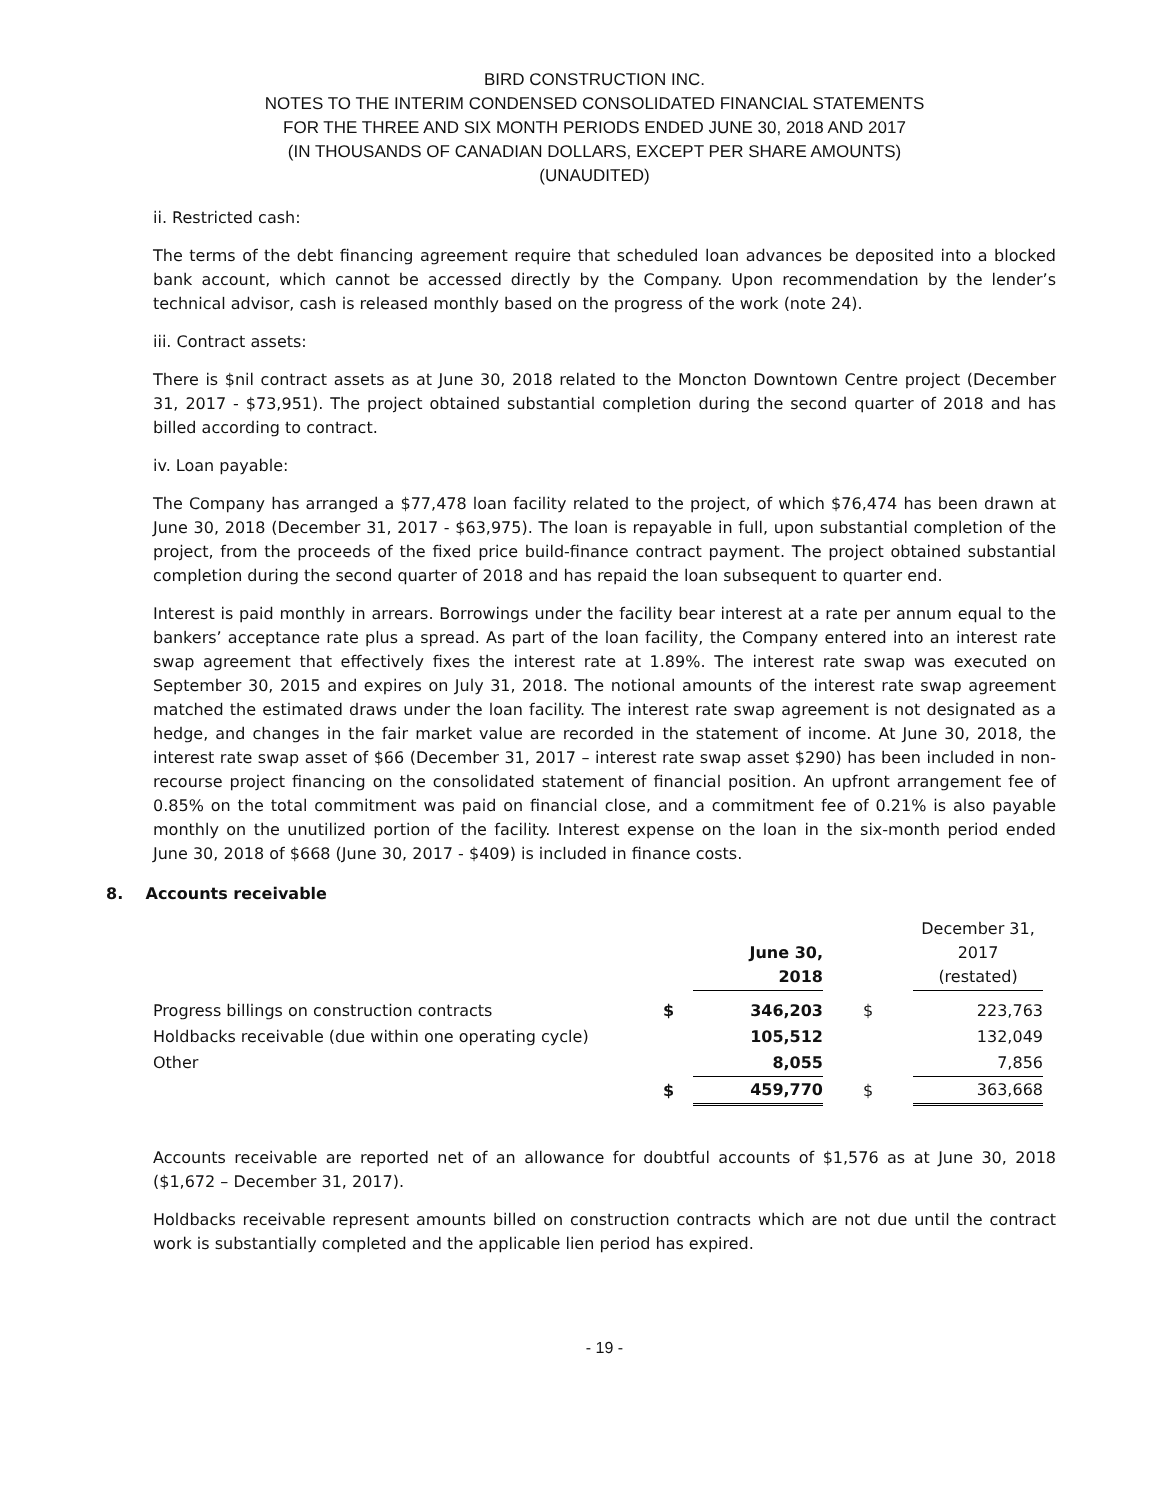BIRD CONSTRUCTION INC.
NOTES TO THE INTERIM CONDENSED CONSOLIDATED FINANCIAL STATEMENTS
FOR THE THREE AND SIX MONTH PERIODS ENDED JUNE 30, 2018 AND 2017
(IN THOUSANDS OF CANADIAN DOLLARS, EXCEPT PER SHARE AMOUNTS)
(UNAUDITED)
ii. Restricted cash:
The terms of the debt financing agreement require that scheduled loan advances be deposited into a blocked bank account, which cannot be accessed directly by the Company. Upon recommendation by the lender’s technical advisor, cash is released monthly based on the progress of the work (note 24).
iii. Contract assets:
There is $nil contract assets as at June 30, 2018 related to the Moncton Downtown Centre project (December 31, 2017 - $73,951). The project obtained substantial completion during the second quarter of 2018 and has billed according to contract.
iv. Loan payable:
The Company has arranged a $77,478 loan facility related to the project, of which $76,474 has been drawn at June 30, 2018 (December 31, 2017 - $63,975). The loan is repayable in full, upon substantial completion of the project, from the proceeds of the fixed price build-finance contract payment. The project obtained substantial completion during the second quarter of 2018 and has repaid the loan subsequent to quarter end.
Interest is paid monthly in arrears. Borrowings under the facility bear interest at a rate per annum equal to the bankers’ acceptance rate plus a spread. As part of the loan facility, the Company entered into an interest rate swap agreement that effectively fixes the interest rate at 1.89%. The interest rate swap was executed on September 30, 2015 and expires on July 31, 2018. The notional amounts of the interest rate swap agreement matched the estimated draws under the loan facility. The interest rate swap agreement is not designated as a hedge, and changes in the fair market value are recorded in the statement of income. At June 30, 2018, the interest rate swap asset of $66 (December 31, 2017 – interest rate swap asset $290) has been included in non-recourse project financing on the consolidated statement of financial position. An upfront arrangement fee of 0.85% on the total commitment was paid on financial close, and a commitment fee of 0.21% is also payable monthly on the unutilized portion of the facility. Interest expense on the loan in the six-month period ended June 30, 2018 of $668 (June 30, 2017 - $409) is included in finance costs.
8. Accounts receivable
| | | June 30, 2018 | | December 31, 2017 (restated) |
| Progress billings on construction contracts | $ | 346,203 | $ | 223,763 |
| Holdbacks receivable (due within one operating cycle) | | 105,512 | | 132,049 |
| Other | | 8,055 | | 7,856 |
| | $ | 459,770 | $ | 363,668 |
Accounts receivable are reported net of an allowance for doubtful accounts of $1,576 as at June 30, 2018 ($1,672 – December 31, 2017).
Holdbacks receivable represent amounts billed on construction contracts which are not due until the contract work is substantially completed and the applicable lien period has expired.
- 19 -